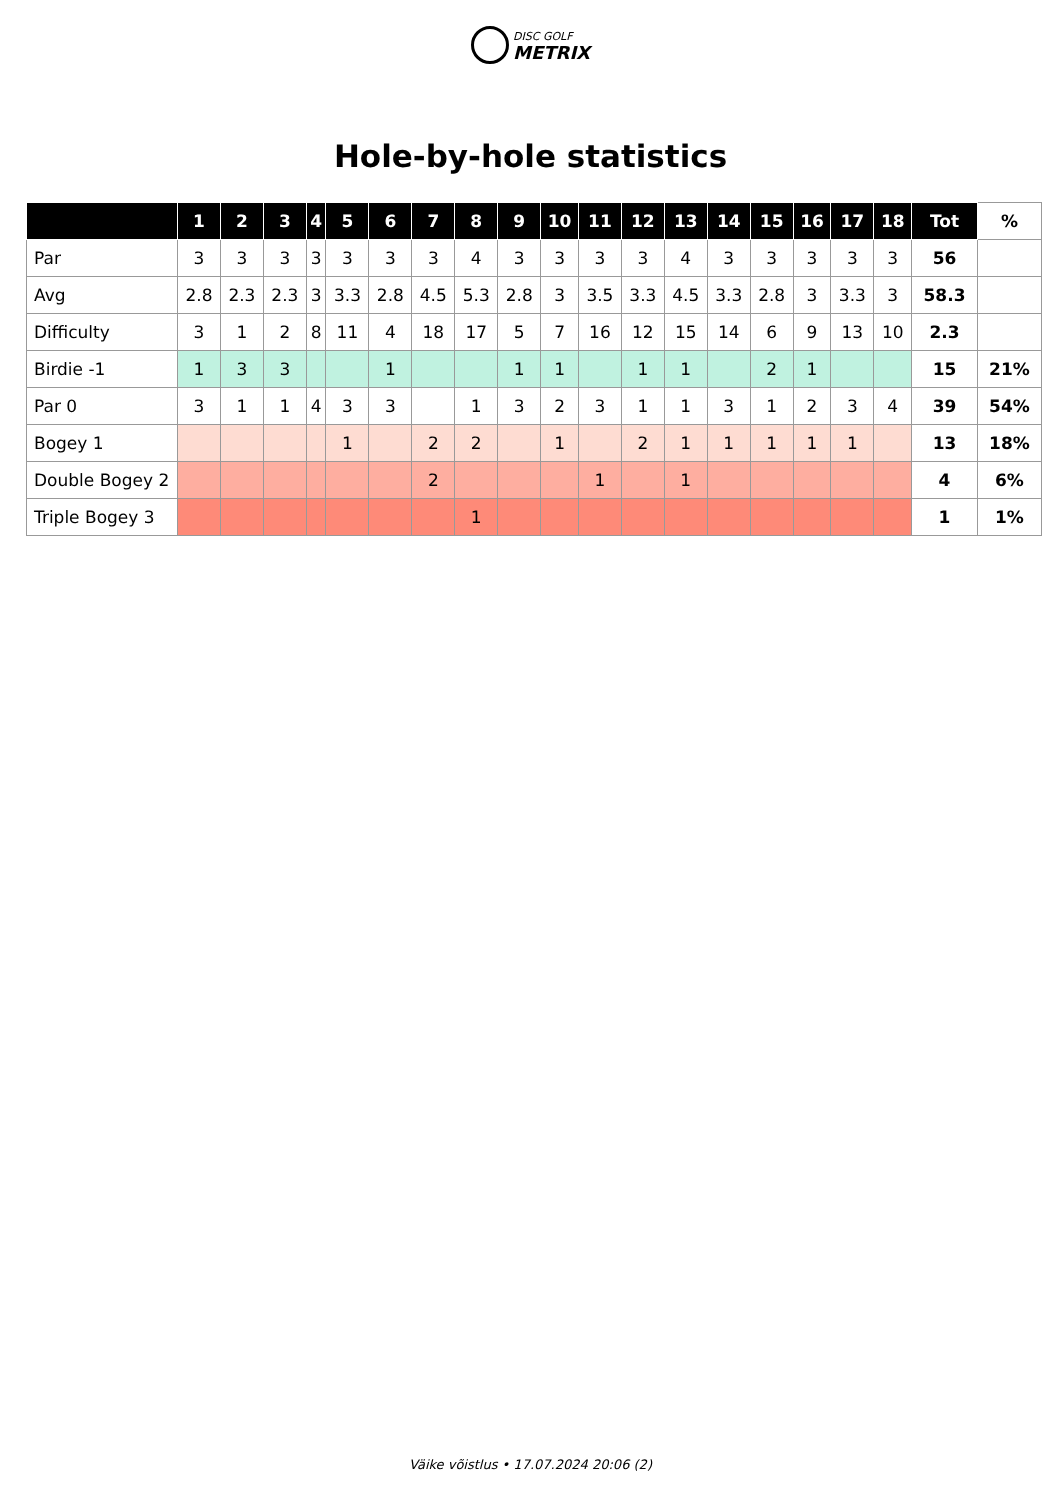DISC GOLF
METRIX
Hole-by-hole statistics
| | 1 | 2 | 3 | 4 | 5 | 6 | 7 | 8 | 9 | 10 | 11 | 12 | 13 | 14 | 15 | 16 | 17 | 18 | Tot | % |
| --- | --- | --- | --- | --- | --- | --- | --- | --- | --- | --- | --- | --- | --- | --- | --- | --- | --- | --- | --- | --- |
| Par | 3 | 3 | 3 | 3 | 3 | 3 | 3 | 4 | 3 | 3 | 3 | 3 | 4 | 3 | 3 | 3 | 3 | 3 | 56 | |
| Avg | 2.8 | 2.3 | 2.3 | 3 | 3.3 | 2.8 | 4.5 | 5.3 | 2.8 | 3 | 3.5 | 3.3 | 4.5 | 3.3 | 2.8 | 3 | 3.3 | 3 | 58.3 | |
| Difficulty | 3 | 1 | 2 | 8 | 11 | 4 | 18 | 17 | 5 | 7 | 16 | 12 | 15 | 14 | 6 | 9 | 13 | 10 | 2.3 | |
| Birdie -1 | 1 | 3 | 3 | | | 1 | | | 1 | 1 | | 1 | 1 | | 2 | 1 | | | 15 | 21% |
| Par 0 | 3 | 1 | 1 | 4 | 3 | 3 | | 1 | 3 | 2 | 3 | 1 | 1 | 3 | 1 | 2 | 3 | 4 | 39 | 54% |
| Bogey 1 | | | | | 1 | | 2 | 2 | | 1 | | 2 | 1 | 1 | 1 | 1 | 1 | | 13 | 18% |
| Double Bogey 2 | | | | | | | 2 | | | | 1 | | 1 | | | | | | 4 | 6% |
| Triple Bogey 3 | | | | | | | | 1 | | | | | | | | | | | 1 | 1% |
Väike võistlus • 17.07.2024 20:06 (2)